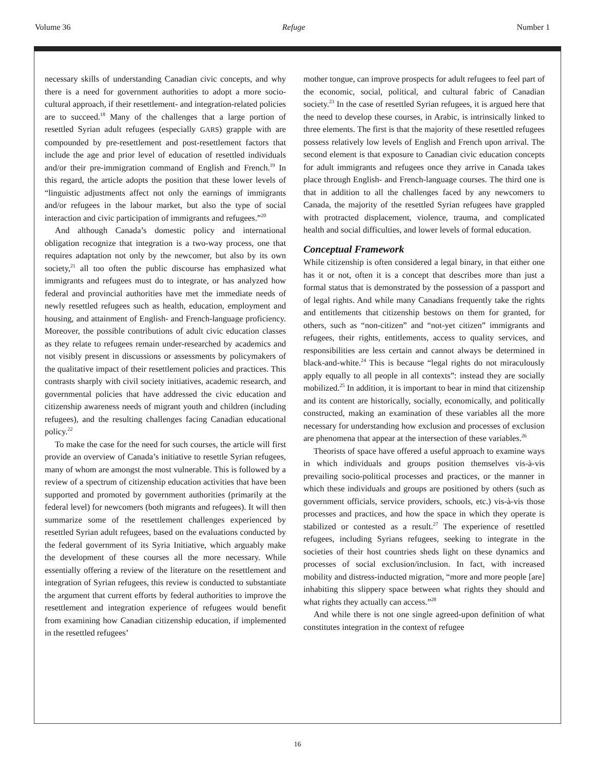Volume 36 Refuge Number 1
necessary skills of understanding Canadian civic concepts, and why there is a need for government authorities to adopt a more socio-cultural approach, if their resettlement- and integration-related policies are to succeed.<sup>18</sup> Many of the challenges that a large portion of resettled Syrian adult refugees (especially GARS) grapple with are compounded by pre-resettlement and post-resettlement factors that include the age and prior level of education of resettled individuals and/or their pre-immigration command of English and French.<sup>19</sup> In this regard, the article adopts the position that these lower levels of “linguistic adjustments affect not only the earnings of immigrants and/or refugees in the labour market, but also the type of social interaction and civic participation of immigrants and refugees.”<sup>20</sup>
And although Canada’s domestic policy and international obligation recognize that integration is a two-way process, one that requires adaptation not only by the newcomer, but also by its own society,<sup>21</sup> all too often the public discourse has emphasized what immigrants and refugees must do to integrate, or has analyzed how federal and provincial authorities have met the immediate needs of newly resettled refugees such as health, education, employment and housing, and attainment of English- and French-language proficiency. Moreover, the possible contributions of adult civic education classes as they relate to refugees remain under-researched by academics and not visibly present in discussions or assessments by policymakers of the qualitative impact of their resettlement policies and practices. This contrasts sharply with civil society initiatives, academic research, and governmental policies that have addressed the civic education and citizenship awareness needs of migrant youth and children (including refugees), and the resulting challenges facing Canadian educational policy.<sup>22</sup>
To make the case for the need for such courses, the article will first provide an overview of Canada’s initiative to resettle Syrian refugees, many of whom are amongst the most vulnerable. This is followed by a review of a spectrum of citizenship education activities that have been supported and promoted by government authorities (primarily at the federal level) for newcomers (both migrants and refugees). It will then summarize some of the resettlement challenges experienced by resettled Syrian adult refugees, based on the evaluations conducted by the federal government of its Syria Initiative, which arguably make the development of these courses all the more necessary. While essentially offering a review of the literature on the resettlement and integration of Syrian refugees, this review is conducted to substantiate the argument that current efforts by federal authorities to improve the resettlement and integration experience of refugees would benefit from examining how Canadian citizenship education, if implemented in the resettled refugees’
mother tongue, can improve prospects for adult refugees to feel part of the economic, social, political, and cultural fabric of Canadian society.<sup>23</sup> In the case of resettled Syrian refugees, it is argued here that the need to develop these courses, in Arabic, is intrinsically linked to three elements. The first is that the majority of these resettled refugees possess relatively low levels of English and French upon arrival. The second element is that exposure to Canadian civic education concepts for adult immigrants and refugees once they arrive in Canada takes place through English- and French-language courses. The third one is that in addition to all the challenges faced by any newcomers to Canada, the majority of the resettled Syrian refugees have grappled with protracted displacement, violence, trauma, and complicated health and social difficulties, and lower levels of formal education.
Conceptual Framework
While citizenship is often considered a legal binary, in that either one has it or not, often it is a concept that describes more than just a formal status that is demonstrated by the possession of a passport and of legal rights. And while many Canadians frequently take the rights and entitlements that citizenship bestows on them for granted, for others, such as “non-citizen” and “not-yet citizen” immigrants and refugees, their rights, entitlements, access to quality services, and responsibilities are less certain and cannot always be determined in black-and-white.<sup>24</sup> This is because “legal rights do not miraculously apply equally to all people in all contexts”: instead they are socially mobilized.<sup>25</sup> In addition, it is important to bear in mind that citizenship and its content are historically, socially, economically, and politically constructed, making an examination of these variables all the more necessary for understanding how exclusion and processes of exclusion are phenomena that appear at the intersection of these variables.<sup>26</sup>
Theorists of space have offered a useful approach to examine ways in which individuals and groups position themselves vis-à-vis prevailing socio-political processes and practices, or the manner in which these individuals and groups are positioned by others (such as government officials, service providers, schools, etc.) vis-à-vis those processes and practices, and how the space in which they operate is stabilized or contested as a result.<sup>27</sup> The experience of resettled refugees, including Syrians refugees, seeking to integrate in the societies of their host countries sheds light on these dynamics and processes of social exclusion/inclusion. In fact, with increased mobility and distress-inducted migration, “more and more people [are] inhabiting this slippery space between what rights they should and what rights they actually can access.”<sup>28</sup>
And while there is not one single agreed-upon definition of what constitutes integration in the context of refugee
16